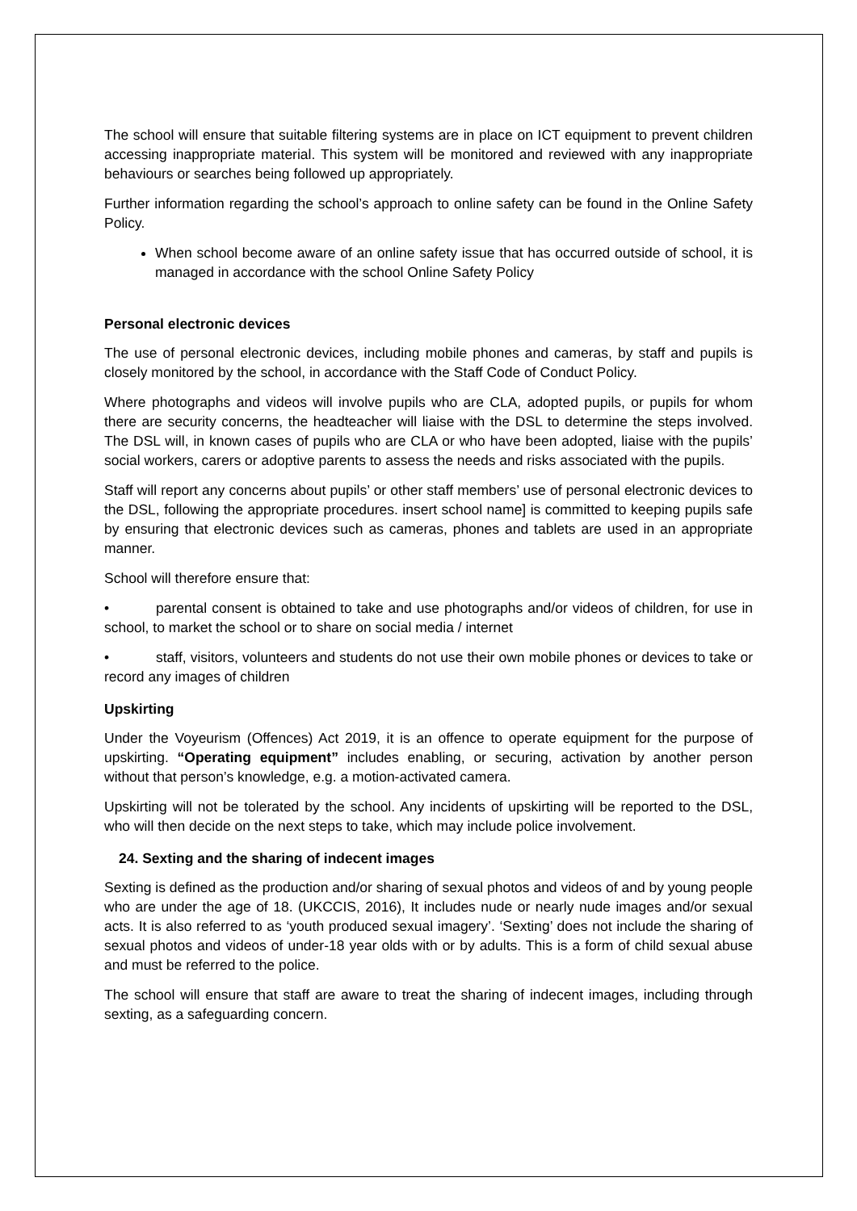The school will ensure that suitable filtering systems are in place on ICT equipment to prevent children accessing inappropriate material. This system will be monitored and reviewed with any inappropriate behaviours or searches being followed up appropriately.
Further information regarding the school’s approach to online safety can be found in the Online Safety Policy.
When school become aware of an online safety issue that has occurred outside of school, it is managed in accordance with the school Online Safety Policy
Personal electronic devices
The use of personal electronic devices, including mobile phones and cameras, by staff and pupils is closely monitored by the school, in accordance with the Staff Code of Conduct Policy.
Where photographs and videos will involve pupils who are CLA, adopted pupils, or pupils for whom there are security concerns, the headteacher will liaise with the DSL to determine the steps involved. The DSL will, in known cases of pupils who are CLA or who have been adopted, liaise with the pupils’ social workers, carers or adoptive parents to assess the needs and risks associated with the pupils.
Staff will report any concerns about pupils’ or other staff members’ use of personal electronic devices to the DSL, following the appropriate procedures. insert school name] is committed to keeping pupils safe by ensuring that electronic devices such as cameras, phones and tablets are used in an appropriate manner.
School will therefore ensure that:
• parental consent is obtained to take and use photographs and/or videos of children, for use in school, to market the school or to share on social media / internet
• staff, visitors, volunteers and students do not use their own mobile phones or devices to take or record any images of children
Upskirting
Under the Voyeurism (Offences) Act 2019, it is an offence to operate equipment for the purpose of upskirting. “Operating equipment” includes enabling, or securing, activation by another person without that person’s knowledge, e.g. a motion-activated camera.
Upskirting will not be tolerated by the school. Any incidents of upskirting will be reported to the DSL, who will then decide on the next steps to take, which may include police involvement.
24. Sexting and the sharing of indecent images
Sexting is defined as the production and/or sharing of sexual photos and videos of and by young people who are under the age of 18. (UKCCIS, 2016), It includes nude or nearly nude images and/or sexual acts. It is also referred to as ‘youth produced sexual imagery’. ‘Sexting’ does not include the sharing of sexual photos and videos of under-18 year olds with or by adults. This is a form of child sexual abuse and must be referred to the police.
The school will ensure that staff are aware to treat the sharing of indecent images, including through sexting, as a safeguarding concern.